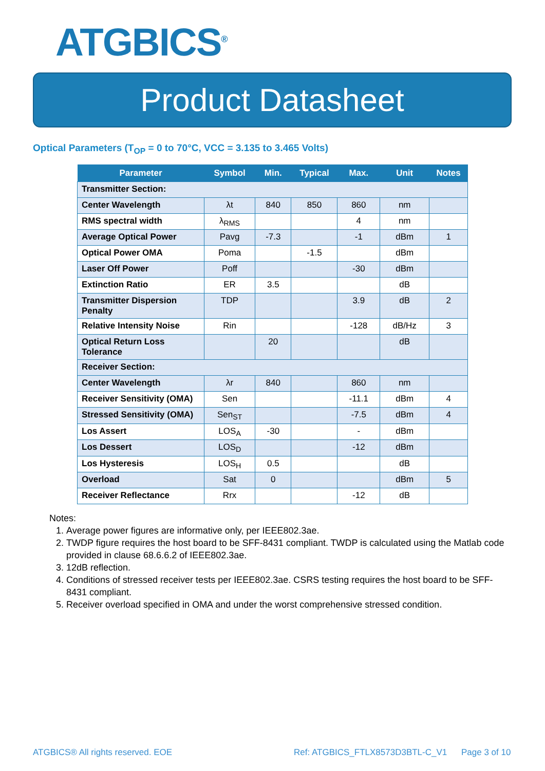ATGBICS<sup>®</sup>
Product Datasheet
Optical Parameters (T<sub>OP</sub> = 0 to 70°C, VCC = 3.135 to 3.465 Volts)
| Parameter | Symbol | Min. | Typical | Max. | Unit | Notes |
| --- | --- | --- | --- | --- | --- | --- |
| Transmitter Section: | | | | | | |
| Center Wavelength | λt | 840 | 850 | 860 | nm | |
| RMS spectral width | λ<sub>RMS</sub> | | | 4 | nm | |
| Average Optical Power | Pavg | -7.3 | | -1 | dBm | 1 |
| Optical Power OMA | Poma | | -1.5 | | dBm | |
| Laser Off Power | Poff | | | -30 | dBm | |
| Extinction Ratio | ER | 3.5 | | | dB | |
| Transmitter Dispersion Penalty | TDP | | | 3.9 | dB | 2 |
| Relative Intensity Noise | Rin | | | -128 | dB/Hz | 3 |
| Optical Return Loss Tolerance | | 20 | | | dB | |
| Receiver Section: | | | | | | |
| Center Wavelength | λr | 840 | | 860 | nm | |
| Receiver Sensitivity (OMA) | Sen | | | -11.1 | dBm | 4 |
| Stressed Sensitivity (OMA) | Sen<sub>ST</sub> | | | -7.5 | dBm | 4 |
| Los Assert | LOS<sub>A</sub> | -30 | | - | dBm | |
| Los Dessert | LOS<sub>D</sub> | | | -12 | dBm | |
| Los Hysteresis | LOS<sub>H</sub> | 0.5 | | | dB | |
| Overload | Sat | 0 | | | dBm | 5 |
| Receiver Reflectance | Rrx | | | -12 | dB | |
Notes:
1. Average power figures are informative only, per IEEE802.3ae.
2. TWDP figure requires the host board to be SFF-8431 compliant. TWDP is calculated using the Matlab code provided in clause 68.6.6.2 of IEEE802.3ae.
3. 12dB reflection.
4. Conditions of stressed receiver tests per IEEE802.3ae. CSRS testing requires the host board to be SFF-8431 compliant.
5. Receiver overload specified in OMA and under the worst comprehensive stressed condition.
ATGBICS® All rights reserved. EOE
Ref: ATGBICS_FTLX8573D3BTL-C_V1
Page 3 of 10